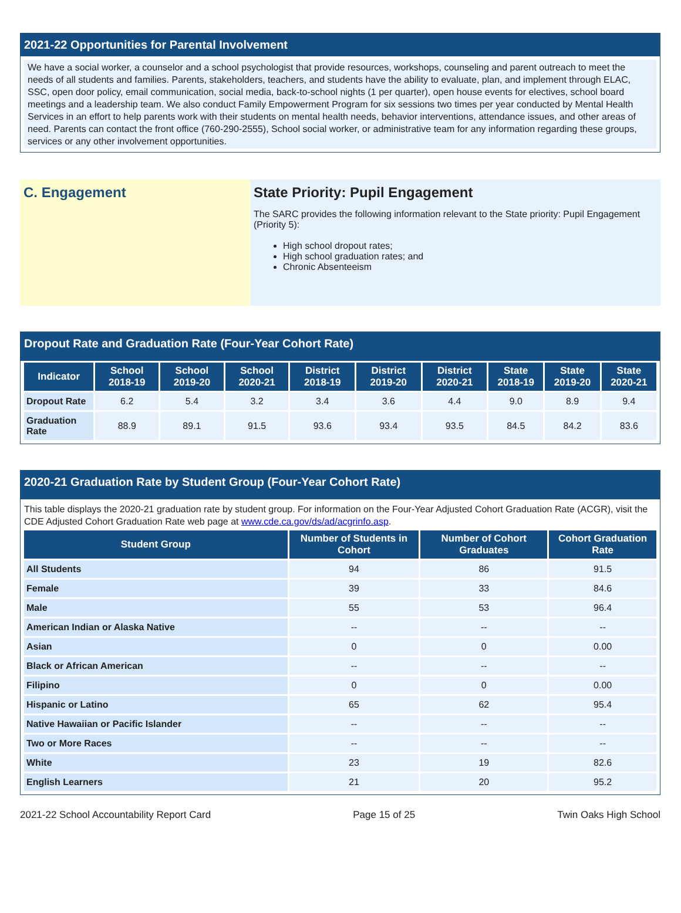2021-22 Opportunities for Parental Involvement
We have a social worker, a counselor and a school psychologist that provide resources, workshops, counseling and parent outreach to meet the needs of all students and families. Parents, stakeholders, teachers, and students have the ability to evaluate, plan, and implement through ELAC, SSC, open door policy, email communication, social media, back-to-school nights (1 per quarter), open house events for electives, school board meetings and a leadership team. We also conduct Family Empowerment Program for six sessions two times per year conducted by Mental Health Services in an effort to help parents work with their students on mental health needs, behavior interventions, attendance issues, and other areas of need. Parents can contact the front office (760-290-2555), School social worker, or administrative team for any information regarding these groups, services or any other involvement opportunities.
C. Engagement State Priority: Pupil Engagement
The SARC provides the following information relevant to the State priority: Pupil Engagement (Priority 5):
High school dropout rates;
High school graduation rates; and
Chronic Absenteeism
Dropout Rate and Graduation Rate (Four-Year Cohort Rate)
| Indicator | School 2018-19 | School 2019-20 | School 2020-21 | District 2018-19 | District 2019-20 | District 2020-21 | State 2018-19 | State 2019-20 | State 2020-21 |
| --- | --- | --- | --- | --- | --- | --- | --- | --- | --- |
| Dropout Rate | 6.2 | 5.4 | 3.2 | 3.4 | 3.6 | 4.4 | 9.0 | 8.9 | 9.4 |
| Graduation Rate | 88.9 | 89.1 | 91.5 | 93.6 | 93.4 | 93.5 | 84.5 | 84.2 | 83.6 |
2020-21 Graduation Rate by Student Group (Four-Year Cohort Rate)
This table displays the 2020-21 graduation rate by student group. For information on the Four-Year Adjusted Cohort Graduation Rate (ACGR), visit the CDE Adjusted Cohort Graduation Rate web page at www.cde.ca.gov/ds/ad/acgrinfo.asp.
| Student Group | Number of Students in Cohort | Number of Cohort Graduates | Cohort Graduation Rate |
| --- | --- | --- | --- |
| All Students | 94 | 86 | 91.5 |
| Female | 39 | 33 | 84.6 |
| Male | 55 | 53 | 96.4 |
| American Indian or Alaska Native | -- | -- | -- |
| Asian | 0 | 0 | 0.00 |
| Black or African American | -- | -- | -- |
| Filipino | 0 | 0 | 0.00 |
| Hispanic or Latino | 65 | 62 | 95.4 |
| Native Hawaiian or Pacific Islander | -- | -- | -- |
| Two or More Races | -- | -- | -- |
| White | 23 | 19 | 82.6 |
| English Learners | 21 | 20 | 95.2 |
2021-22 School Accountability Report Card Page 15 of 25 Twin Oaks High School